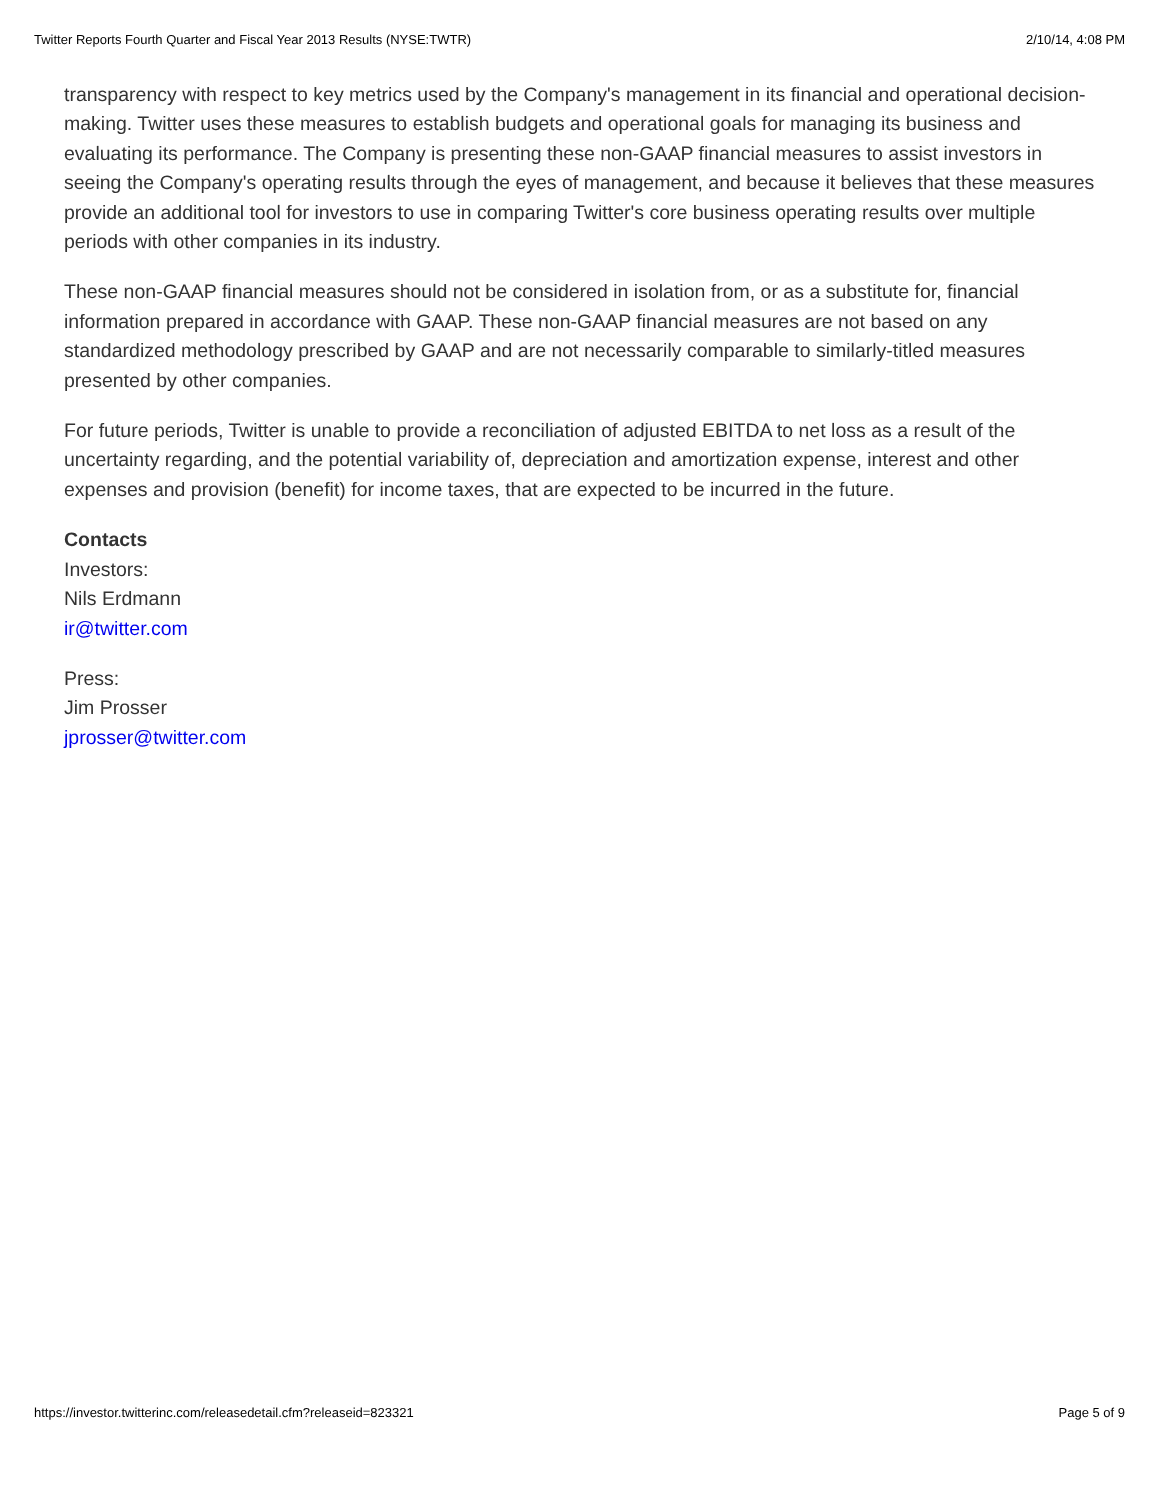Twitter Reports Fourth Quarter and Fiscal Year 2013 Results (NYSE:TWTR) 2/10/14, 4:08 PM
transparency with respect to key metrics used by the Company's management in its financial and operational decision-making. Twitter uses these measures to establish budgets and operational goals for managing its business and evaluating its performance. The Company is presenting these non-GAAP financial measures to assist investors in seeing the Company's operating results through the eyes of management, and because it believes that these measures provide an additional tool for investors to use in comparing Twitter's core business operating results over multiple periods with other companies in its industry.
These non-GAAP financial measures should not be considered in isolation from, or as a substitute for, financial information prepared in accordance with GAAP. These non-GAAP financial measures are not based on any standardized methodology prescribed by GAAP and are not necessarily comparable to similarly-titled measures presented by other companies.
For future periods, Twitter is unable to provide a reconciliation of adjusted EBITDA to net loss as a result of the uncertainty regarding, and the potential variability of, depreciation and amortization expense, interest and other expenses and provision (benefit) for income taxes, that are expected to be incurred in the future.
Contacts
Investors:
Nils Erdmann
ir@twitter.com
Press:
Jim Prosser
jprosser@twitter.com
https://investor.twitterinc.com/releasedetail.cfm?releaseid=823321 Page 5 of 9